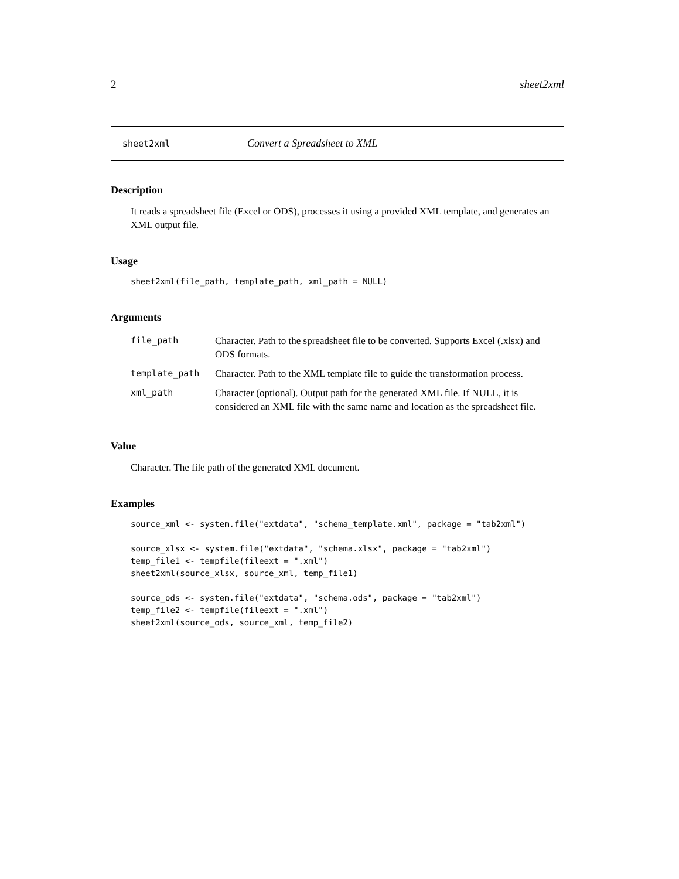2 sheet2xml
sheet2xml Convert a Spreadsheet to XML
Description
It reads a spreadsheet file (Excel or ODS), processes it using a provided XML template, and generates an XML output file.
Usage
sheet2xml(file_path, template_path, xml_path = NULL)
Arguments
| file_path | Character. Path to the spreadsheet file to be converted. Supports Excel (.xlsx) and ODS formats. |
| template_path | Character. Path to the XML template file to guide the transformation process. |
| xml_path | Character (optional). Output path for the generated XML file. If NULL, it is considered an XML file with the same name and location as the spreadsheet file. |
Value
Character. The file path of the generated XML document.
Examples
source_xml <- system.file("extdata", "schema_template.xml", package = "tab2xml")

source_xlsx <- system.file("extdata", "schema.xlsx", package = "tab2xml")
temp_file1 <- tempfile(fileext = ".xml")
sheet2xml(source_xlsx, source_xml, temp_file1)

source_ods <- system.file("extdata", "schema.ods", package = "tab2xml")
temp_file2 <- tempfile(fileext = ".xml")
sheet2xml(source_ods, source_xml, temp_file2)